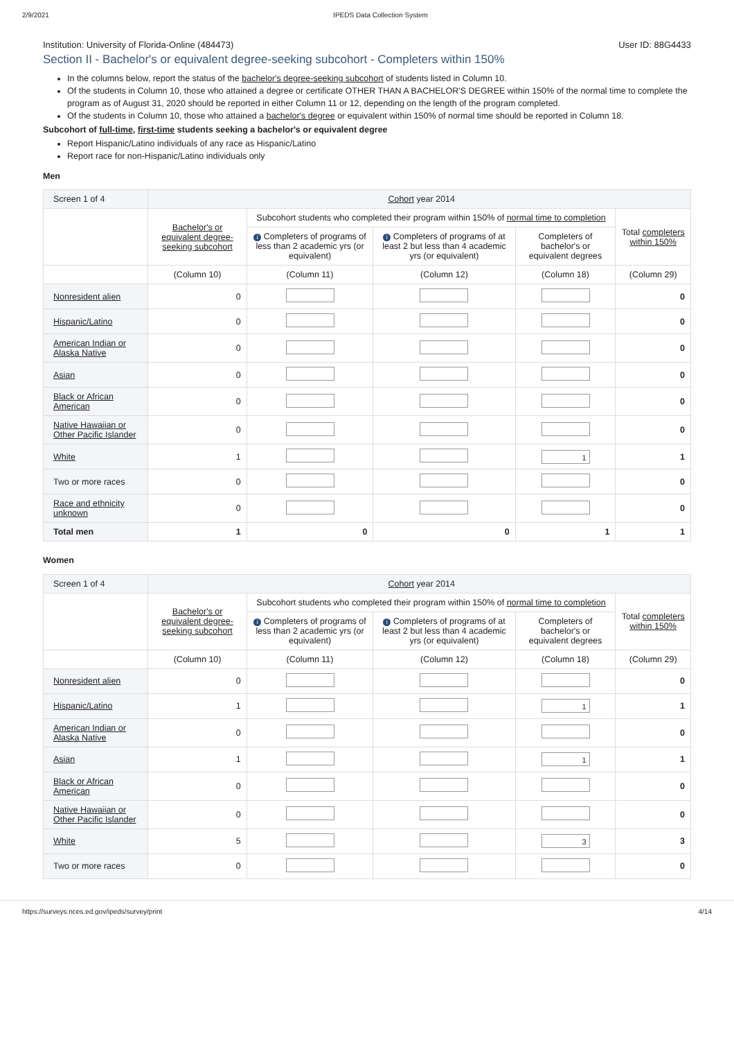2/9/2021 IPEDS Data Collection System
Institution: University of Florida-Online (484473) User ID: 88G4433
Section II - Bachelor's or equivalent degree-seeking subcohort - Completers within 150%
In the columns below, report the status of the bachelor's degree-seeking subcohort of students listed in Column 10.
Of the students in Column 10, those who attained a degree or certificate OTHER THAN A BACHELOR'S DEGREE within 150% of the normal time to complete the program as of August 31, 2020 should be reported in either Column 11 or 12, depending on the length of the program completed.
Of the students in Column 10, those who attained a bachelor's degree or equivalent within 150% of normal time should be reported in Column 18.
Subcohort of full-time, first-time students seeking a bachelor's or equivalent degree
Report Hispanic/Latino individuals of any race as Hispanic/Latino
Report race for non-Hispanic/Latino individuals only
Men
| Screen 1 of 4 | Cohort year 2014 | | | | |
| | Bachelor's or equivalent degree-seeking subcohort | Subcohort students who completed their program within 150% of normal time to completion | | | Total completers within 150% |
| | | i Completers of programs of less than 2 academic yrs (or equivalent) | i Completers of programs of at least 2 but less than 4 academic yrs (or equivalent) | Completers of bachelor's or equivalent degrees | |
| | (Column 10) | (Column 11) | (Column 12) | (Column 18) | (Column 29) |
| Nonresident alien | 0 | | | | 0 |
| Hispanic/Latino | 0 | | | | 0 |
| American Indian or Alaska Native | 0 | | | | 0 |
| Asian | 0 | | | | 0 |
| Black or African American | 0 | | | | 0 |
| Native Hawaiian or Other Pacific Islander | 0 | | | | 0 |
| White | 1 | | | 1 | 1 |
| Two or more races | 0 | | | | 0 |
| Race and ethnicity unknown | 0 | | | | 0 |
| Total men | 1 | 0 | 0 | 1 | 1 |
Women
| Screen 1 of 4 | Cohort year 2014 | | | | |
| | Bachelor's or equivalent degree-seeking subcohort | Subcohort students who completed their program within 150% of normal time to completion | | | Total completers within 150% |
| | | i Completers of programs of less than 2 academic yrs (or equivalent) | i Completers of programs of at least 2 but less than 4 academic yrs (or equivalent) | Completers of bachelor's or equivalent degrees | |
| | (Column 10) | (Column 11) | (Column 12) | (Column 18) | (Column 29) |
| Nonresident alien | 0 | | | | 0 |
| Hispanic/Latino | 1 | | | 1 | 1 |
| American Indian or Alaska Native | 0 | | | | 0 |
| Asian | 1 | | | 1 | 1 |
| Black or African American | 0 | | | | 0 |
| Native Hawaiian or Other Pacific Islander | 0 | | | | 0 |
| White | 5 | | | 3 | 3 |
| Two or more races | 0 | | | | 0 |
https://surveys.nces.ed.gov/ipeds/survey/print 4/14